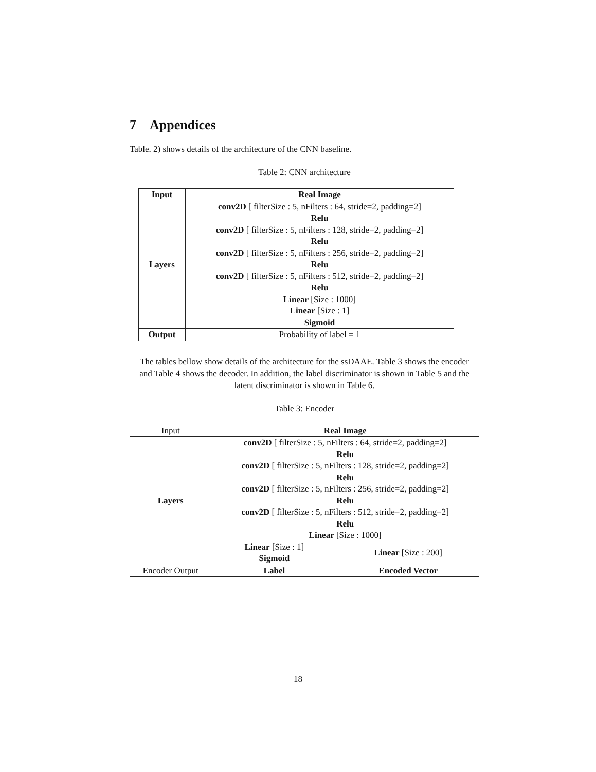7 Appendices
Table. 2) shows details of the architecture of the CNN baseline.
Table 2: CNN architecture
| Input | Real Image |
| Layers | conv2D [ filterSize : 5, nFilters : 64, stride=2, padding=2] Relu conv2D [ filterSize : 5, nFilters : 128, stride=2, padding=2] Relu conv2D [ filterSize : 5, nFilters : 256, stride=2, padding=2] Relu conv2D [ filterSize : 5, nFilters : 512, stride=2, padding=2] Relu Linear [Size : 1000] Linear [Size : 1] Sigmoid |
| Output | Probability of label = 1 |
The tables bellow show details of the architecture for the ssDAAE. Table 3 shows the encoder and Table 4 shows the decoder. In addition, the label discriminator is shown in Table 5 and the latent discriminator is shown in Table 6.
Table 3: Encoder
| Input | Real Image | |
| Layers | conv2D [ filterSize : 5, nFilters : 64, stride=2, padding=2] Relu conv2D [ filterSize : 5, nFilters : 128, stride=2, padding=2] Relu conv2D [ filterSize : 5, nFilters : 256, stride=2, padding=2] Relu conv2D [ filterSize : 5, nFilters : 512, stride=2, padding=2] Relu Linear [Size : 1000] | |
| | Linear [Size : 1] Sigmoid | Linear [Size : 200] |
| Encoder Output | Label | Encoded Vector |
18